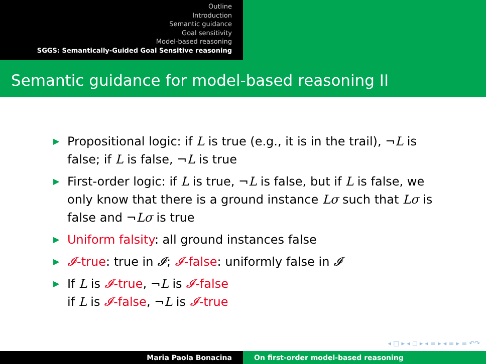Outline
Introduction
Semantic guidance
Goal sensitivity
Model-based reasoning
SGGS: Semantically-Guided Goal Sensitive reasoning
Semantic guidance for model-based reasoning II
▶ Propositional logic: if L is true (e.g., it is in the trail), ¬L is false; if L is false, ¬L is true
▶ First-order logic: if L is true, ¬L is false, but if L is false, we only know that there is a ground instance Lσ such that Lσ is false and ¬Lσ is true
▶ Uniform falsity: all ground instances false
▶ 𝓘-true: true in 𝓘; 𝓘-false: uniformly false in 𝓘
▶ If L is 𝓘-true, ¬L is 𝓘-false
if L is 𝓘-false, ¬L is 𝓘-true
◂ □ ▸ ◂ ◻ ▸ ◂ ≡ ▸ ◂ ≡ ▸ ≡ ↶↷
Maria Paola Bonacina On first-order model-based reasoning